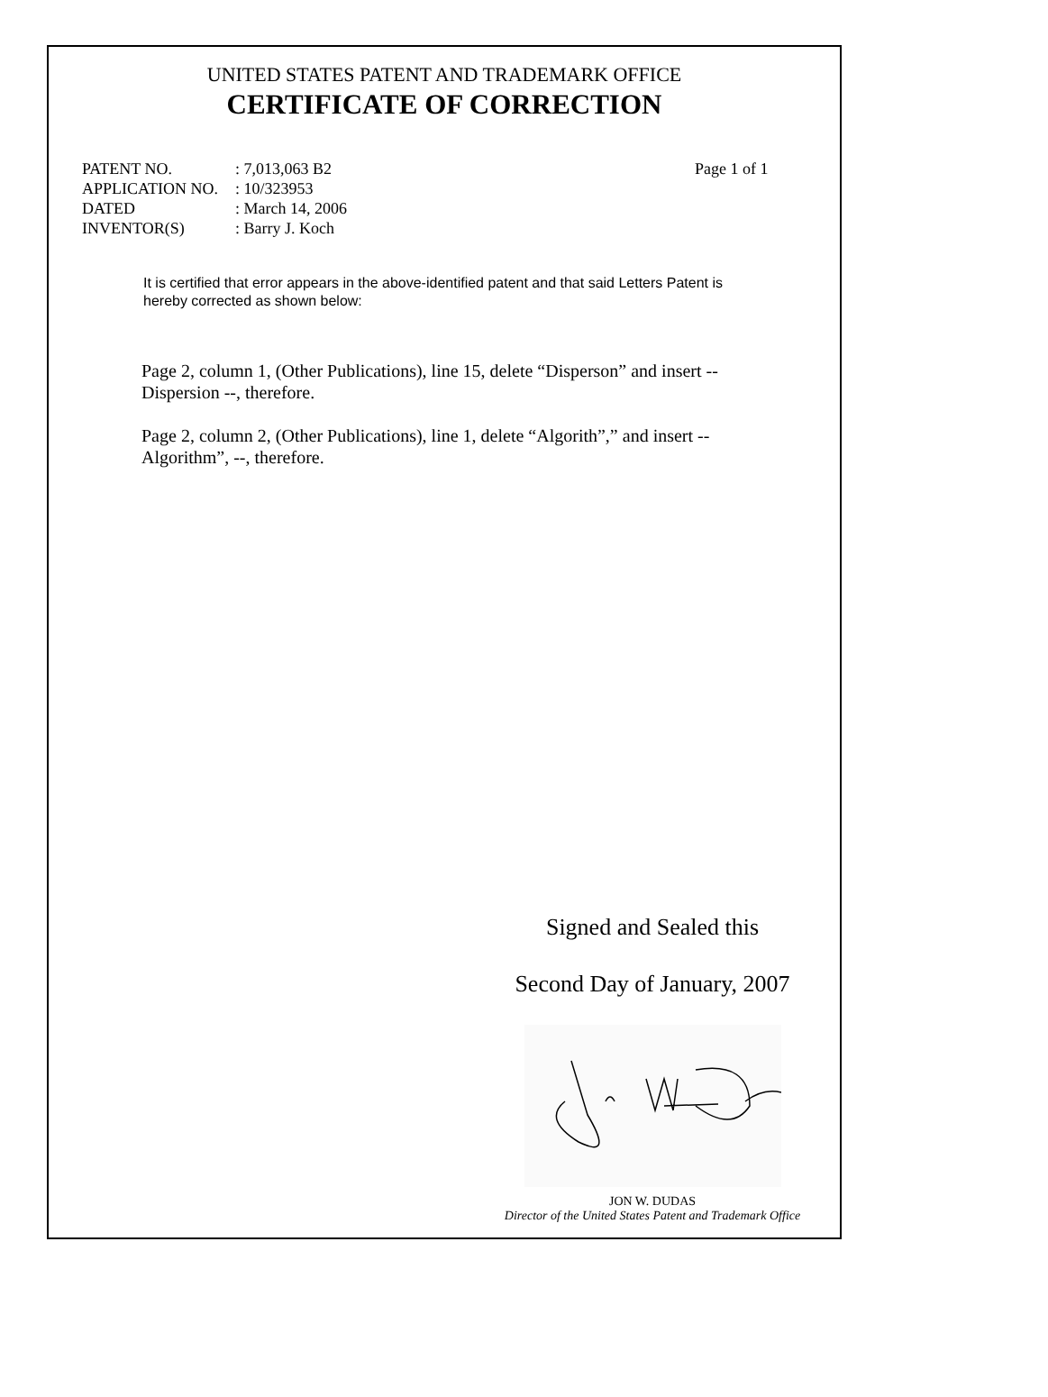UNITED STATES PATENT AND TRADEMARK OFFICE
CERTIFICATE OF CORRECTION
PATENT NO.
APPLICATION NO.
DATED
INVENTOR(S)
: 7,013,063 B2
: 10/323953
: March 14, 2006
: Barry J. Koch
Page 1 of 1
It is certified that error appears in the above-identified patent and that said Letters Patent is hereby corrected as shown below:
Page 2, column 1, (Other Publications), line 15, delete “Disperson” and insert -- Dispersion --, therefore.
Page 2, column 2, (Other Publications), line 1, delete “Algorith”,” and insert -- Algorithm”, --, therefore.
Signed and Sealed this
Second Day of January, 2007
JON W. DUDAS
Director of the United States Patent and Trademark Office